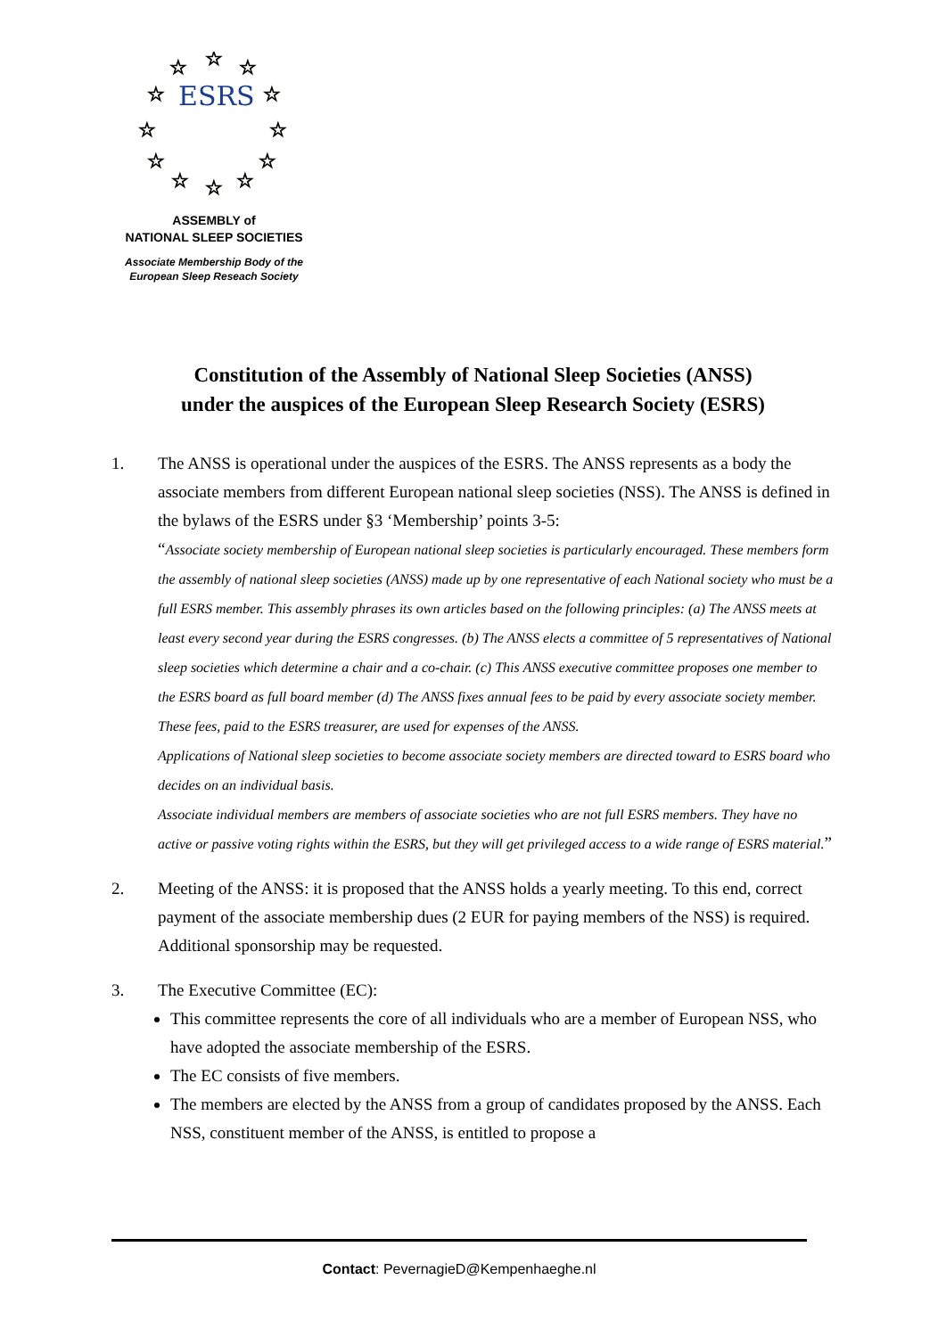☆
☆
☆
☆
☆
☆
☆
☆
☆
☆
☆
☆
ESRS
ASSEMBLY of
NATIONAL SLEEP SOCIETIES
Associate Membership Body of the
European Sleep Reseach Society
Constitution of the Assembly of National Sleep Societies (ANSS)
under the auspices of the European Sleep Research Society (ESRS)
1. The ANSS is operational under the auspices of the ESRS. The ANSS represents as a body the associate members from different European national sleep societies (NSS). The ANSS is defined in the bylaws of the ESRS under §3 ‘Membership’ points 3-5:
“Associate society membership of European national sleep societies is particularly encouraged. These members form the assembly of national sleep societies (ANSS) made up by one representative of each National society who must be a full ESRS member. This assembly phrases its own articles based on the following principles: (a) The ANSS meets at least every second year during the ESRS congresses. (b) The ANSS elects a committee of 5 representatives of National sleep societies which determine a chair and a co-chair. (c) This ANSS executive committee proposes one member to the ESRS board as full board member (d) The ANSS fixes annual fees to be paid by every associate society member. These fees, paid to the ESRS treasurer, are used for expenses of the ANSS.
Applications of National sleep societies to become associate society members are directed toward to ESRS board who decides on an individual basis.
Associate individual members are members of associate societies who are not full ESRS members. They have no active or passive voting rights within the ESRS, but they will get privileged access to a wide range of ESRS material.”
2. Meeting of the ANSS: it is proposed that the ANSS holds a yearly meeting. To this end, correct payment of the associate membership dues (2 EUR for paying members of the NSS) is required. Additional sponsorship may be requested.
3. The Executive Committee (EC):
This committee represents the core of all individuals who are a member of European NSS, who have adopted the associate membership of the ESRS.
The EC consists of five members.
The members are elected by the ANSS from a group of candidates proposed by the ANSS. Each NSS, constituent member of the ANSS, is entitled to propose a
Contact: PevernagieD@Kempenhaeghe.nl